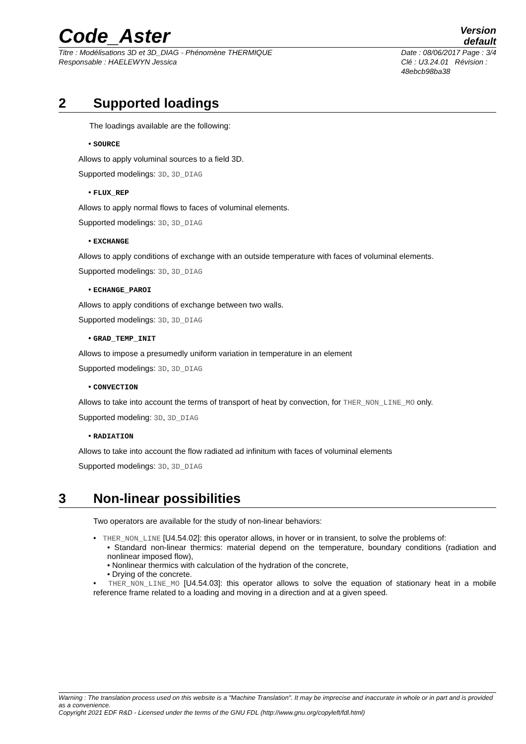Code_Aster
Version
default
Titre : Modélisations 3D et 3D_DIAG - Phénomène THERMIQUE
Responsable : HAELEWYN Jessica
Date : 08/06/2017 Page : 3/4
Clé : U3.24.01 Révision :
48ebcb98ba38
2 Supported loadings
The loadings available are the following:
• SOURCE
Allows to apply voluminal sources to a field 3D.
Supported modelings: 3D, 3D_DIAG
• FLUX_REP
Allows to apply normal flows to faces of voluminal elements.
Supported modelings: 3D, 3D_DIAG
• EXCHANGE
Allows to apply conditions of exchange with an outside temperature with faces of voluminal elements.
Supported modelings: 3D, 3D_DIAG
• ECHANGE_PAROI
Allows to apply conditions of exchange between two walls.
Supported modelings: 3D, 3D_DIAG
• GRAD_TEMP_INIT
Allows to impose a presumedly uniform variation in temperature in an element
Supported modelings: 3D, 3D_DIAG
• CONVECTION
Allows to take into account the terms of transport of heat by convection, for THER_NON_LINE_MO only.
Supported modeling: 3D, 3D_DIAG
• RADIATION
Allows to take into account the flow radiated ad infinitum with faces of voluminal elements
Supported modelings: 3D, 3D_DIAG
3 Non-linear possibilities
Two operators are available for the study of non-linear behaviors:
• THER_NON_LINE [U4.54.02]: this operator allows, in hover or in transient, to solve the problems of:
• Standard non-linear thermics: material depend on the temperature, boundary conditions (radiation and nonlinear imposed flow),
• Nonlinear thermics with calculation of the hydration of the concrete,
• Drying of the concrete.
• THER_NON_LINE_MO [U4.54.03]: this operator allows to solve the equation of stationary heat in a mobile reference frame related to a loading and moving in a direction and at a given speed.
Warning : The translation process used on this website is a "Machine Translation". It may be imprecise and inaccurate in whole or in part and is provided as a convenience.
Copyright 2021 EDF R&D - Licensed under the terms of the GNU FDL (http://www.gnu.org/copyleft/fdl.html)